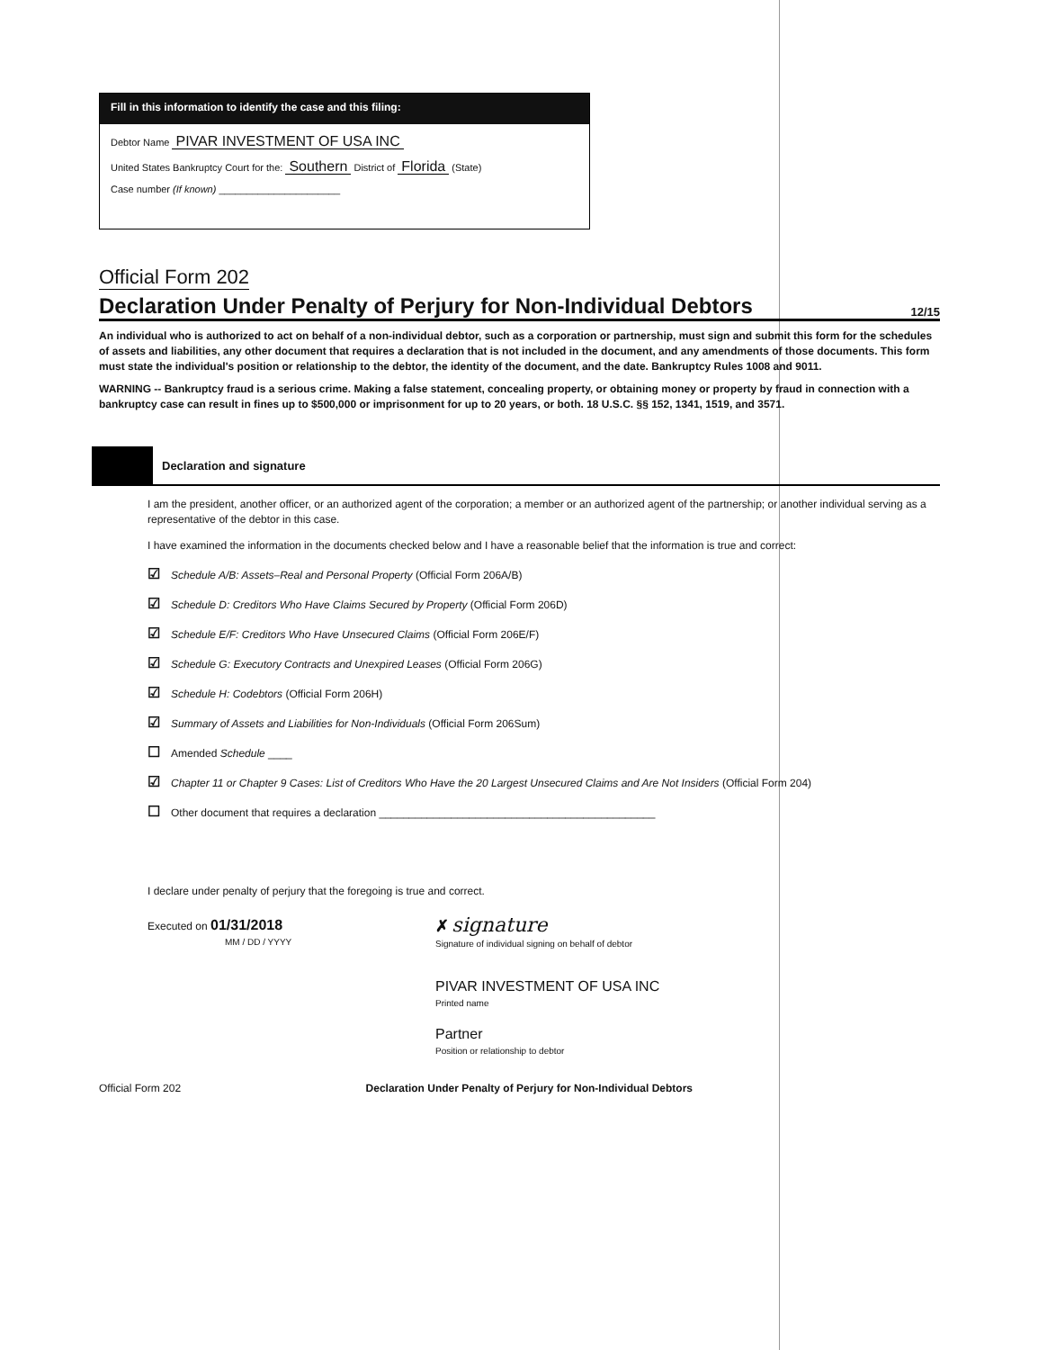Fill in this information to identify the case and this filing:
Debtor Name PIVAR INVESTMENT OF USA INC
United States Bankruptcy Court for the: Southern District of Florida (State)
Case number (If known) ______________________
Official Form 202
Declaration Under Penalty of Perjury for Non-Individual Debtors 12/15
An individual who is authorized to act on behalf of a non-individual debtor, such as a corporation or partnership, must sign and submit this form for the schedules of assets and liabilities, any other document that requires a declaration that is not included in the document, and any amendments of those documents. This form must state the individual's position or relationship to the debtor, the identity of the document, and the date. Bankruptcy Rules 1008 and 9011.
WARNING -- Bankruptcy fraud is a serious crime. Making a false statement, concealing property, or obtaining money or property by fraud in connection with a bankruptcy case can result in fines up to $500,000 or imprisonment for up to 20 years, or both. 18 U.S.C. §§ 152, 1341, 1519, and 3571.
Declaration and signature
I am the president, another officer, or an authorized agent of the corporation; a member or an authorized agent of the partnership; or another individual serving as a representative of the debtor in this case.
I have examined the information in the documents checked below and I have a reasonable belief that the information is true and correct:
☑ Schedule A/B: Assets–Real and Personal Property (Official Form 206A/B)
☑ Schedule D: Creditors Who Have Claims Secured by Property (Official Form 206D)
☑ Schedule E/F: Creditors Who Have Unsecured Claims (Official Form 206E/F)
☑ Schedule G: Executory Contracts and Unexpired Leases (Official Form 206G)
☑ Schedule H: Codebtors (Official Form 206H)
☑ Summary of Assets and Liabilities for Non-Individuals (Official Form 206Sum)
☐ Amended Schedule ____
☑ Chapter 11 or Chapter 9 Cases: List of Creditors Who Have the 20 Largest Unsecured Claims and Are Not Insiders (Official Form 204)
☐ Other document that requires a declaration ______________________________________________
I declare under penalty of perjury that the foregoing is true and correct.
Executed on 01/31/2018
MM / DD / YYYY
✗ signature
Signature of individual signing on behalf of debtor
PIVAR INVESTMENT OF USA INC
Printed name
Partner
Position or relationship to debtor
Official Form 202 Declaration Under Penalty of Perjury for Non-Individual Debtors